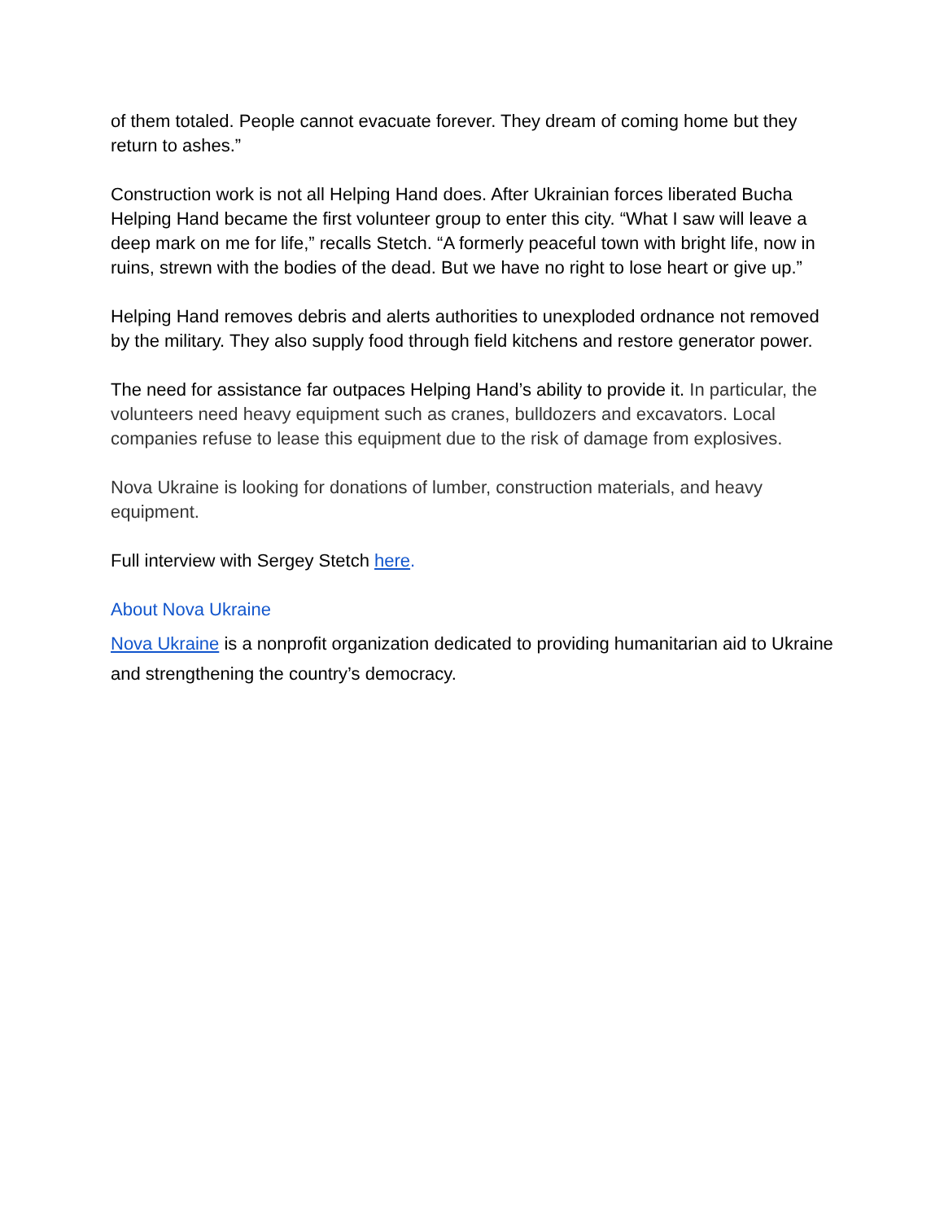of them totaled. People cannot evacuate forever. They dream of coming home but they return to ashes.”
Construction work is not all Helping Hand does. After Ukrainian forces liberated Bucha Helping Hand became the first volunteer group to enter this city. “What I saw will leave a deep mark on me for life,” recalls Stetch. “A formerly peaceful town with bright life, now in ruins, strewn with the bodies of the dead. But we have no right to lose heart or give up.”
Helping Hand removes debris and alerts authorities to unexploded ordnance not removed by the military. They also supply food through field kitchens and restore generator power.
The need for assistance far outpaces Helping Hand’s ability to provide it. In particular, the volunteers need heavy equipment such as cranes, bulldozers and excavators. Local companies refuse to lease this equipment due to the risk of damage from explosives.
Nova Ukraine is looking for donations of lumber, construction materials, and heavy equipment.
Full interview with Sergey Stetch here.
About Nova Ukraine
Nova Ukraine is a nonprofit organization dedicated to providing humanitarian aid to Ukraine and strengthening the country’s democracy.